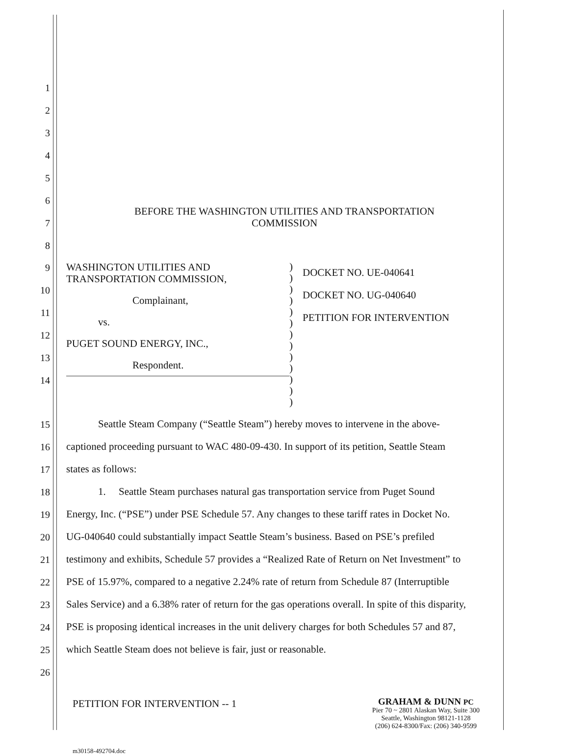1
2
3
4
5
6
7 BEFORE THE WASHINGTON UTILITIES AND TRANSPORTATION
COMMISSION
8
9
10
11
12
13
14
WASHINGTON UTILITIES AND
TRANSPORTATION COMMISSION,
Complainant,
vs.
PUGET SOUND ENERGY, INC.,
Respondent.
)
)
)
)
)
)
)
)
)
)
)
)
)
DOCKET NO. UE-040641
DOCKET NO. UG-040640
PETITION FOR INTERVENTION
15 Seattle Steam Company (“Seattle Steam”) hereby moves to intervene in the above-
16 captioned proceeding pursuant to WAC 480-09-430. In support of its petition, Seattle Steam
17 states as follows:
18 1. Seattle Steam purchases natural gas transportation service from Puget Sound
19 Energy, Inc. (“PSE”) under PSE Schedule 57. Any changes to these tariff rates in Docket No.
20 UG-040640 could substantially impact Seattle Steam’s business. Based on PSE’s prefiled
21 testimony and exhibits, Schedule 57 provides a “Realized Rate of Return on Net Investment” to
22 PSE of 15.97%, compared to a negative 2.24% rate of return from Schedule 87 (Interruptible
23 Sales Service) and a 6.38% rater of return for the gas operations overall. In spite of this disparity,
24 PSE is proposing identical increases in the unit delivery charges for both Schedules 57 and 87,
25 which Seattle Steam does not believe is fair, just or reasonable.
26
PETITION FOR INTERVENTION -- 1
GRAHAM & DUNN PC
Pier 70 ~ 2801 Alaskan Way, Suite 300
Seattle, Washington 98121-1128
(206) 624-8300/Fax: (206) 340-9599
m30158-492704.doc